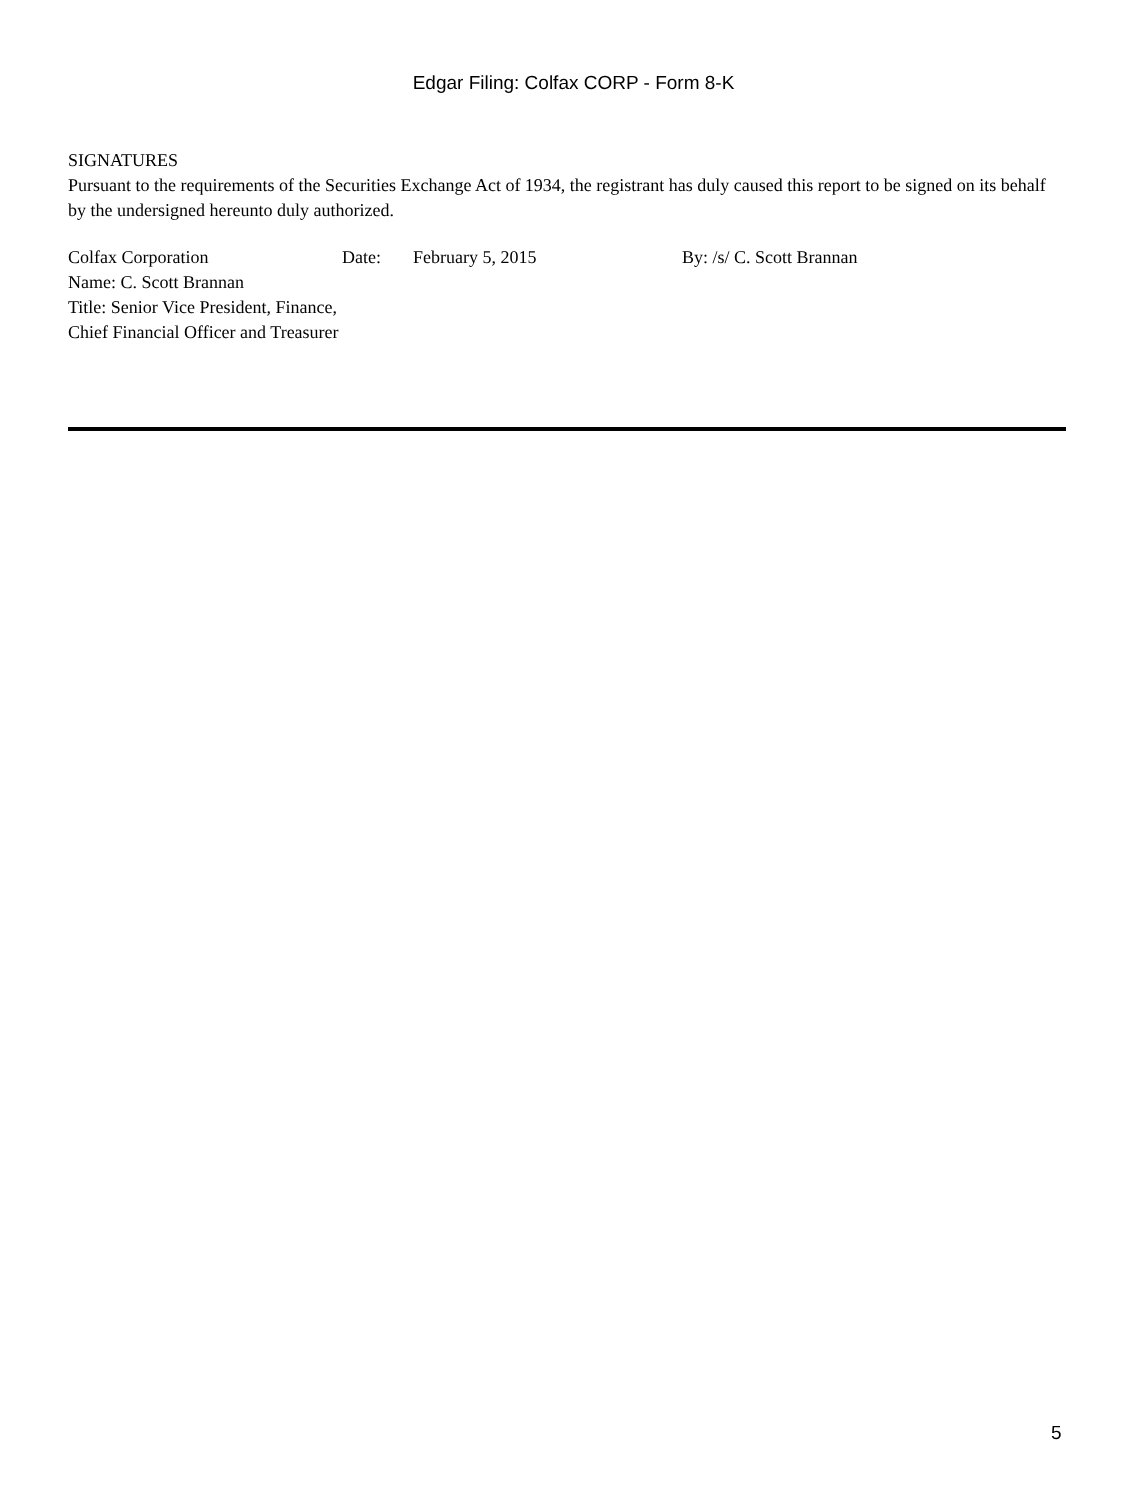Edgar Filing: Colfax CORP - Form 8-K
SIGNATURES
Pursuant to the requirements of the Securities Exchange Act of 1934, the registrant has duly caused this report to be signed on its behalf by the undersigned hereunto duly authorized.
Colfax Corporation Date: February 5, 2015 By: /s/ C. Scott Brannan
Name: C. Scott Brannan
Title: Senior Vice President, Finance,
Chief Financial Officer and Treasurer
5